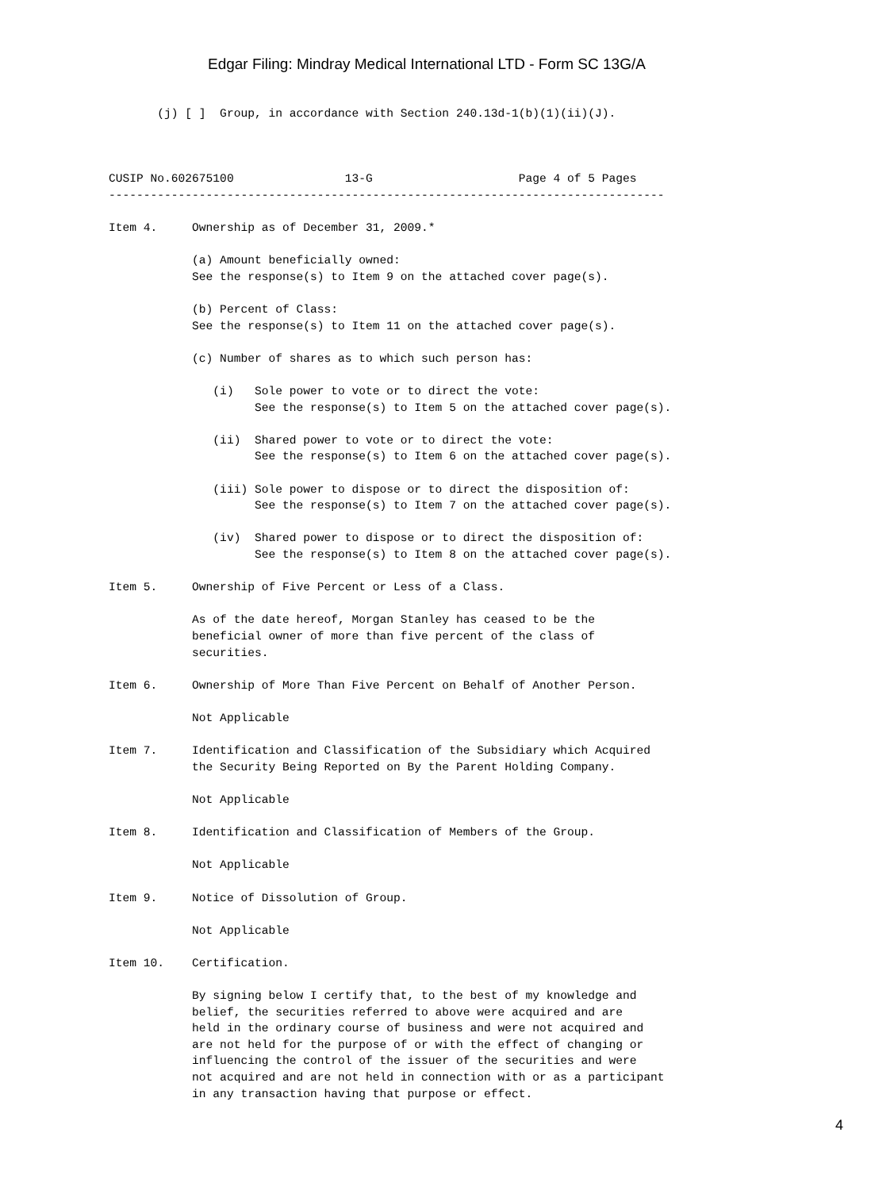Edgar Filing: Mindray Medical International LTD - Form SC 13G/A
       (j) [ ]  Group, in accordance with Section 240.13d-1(b)(1)(ii)(J).



CUSIP No.602675100                13-G                     Page 4 of 5 Pages
--------------------------------------------------------------------------------

Item 4.     Ownership as of December 31, 2009.*

            (a) Amount beneficially owned:
            See the response(s) to Item 9 on the attached cover page(s).

            (b) Percent of Class:
            See the response(s) to Item 11 on the attached cover page(s).

            (c) Number of shares as to which such person has:

               (i)   Sole power to vote or to direct the vote:
                     See the response(s) to Item 5 on the attached cover page(s).

               (ii)  Shared power to vote or to direct the vote:
                     See the response(s) to Item 6 on the attached cover page(s).

               (iii) Sole power to dispose or to direct the disposition of:
                     See the response(s) to Item 7 on the attached cover page(s).

               (iv)  Shared power to dispose or to direct the disposition of:
                     See the response(s) to Item 8 on the attached cover page(s).

Item 5.     Ownership of Five Percent or Less of a Class.

            As of the date hereof, Morgan Stanley has ceased to be the
            beneficial owner of more than five percent of the class of
            securities.

Item 6.     Ownership of More Than Five Percent on Behalf of Another Person.

            Not Applicable

Item 7.     Identification and Classification of the Subsidiary which Acquired
            the Security Being Reported on By the Parent Holding Company.

            Not Applicable

Item 8.     Identification and Classification of Members of the Group.

            Not Applicable

Item 9.     Notice of Dissolution of Group.

            Not Applicable

Item 10.    Certification.

            By signing below I certify that, to the best of my knowledge and
            belief, the securities referred to above were acquired and are
            held in the ordinary course of business and were not acquired and
            are not held for the purpose of or with the effect of changing or
            influencing the control of the issuer of the securities and were
            not acquired and are not held in connection with or as a participant
            in any transaction having that purpose or effect.
4